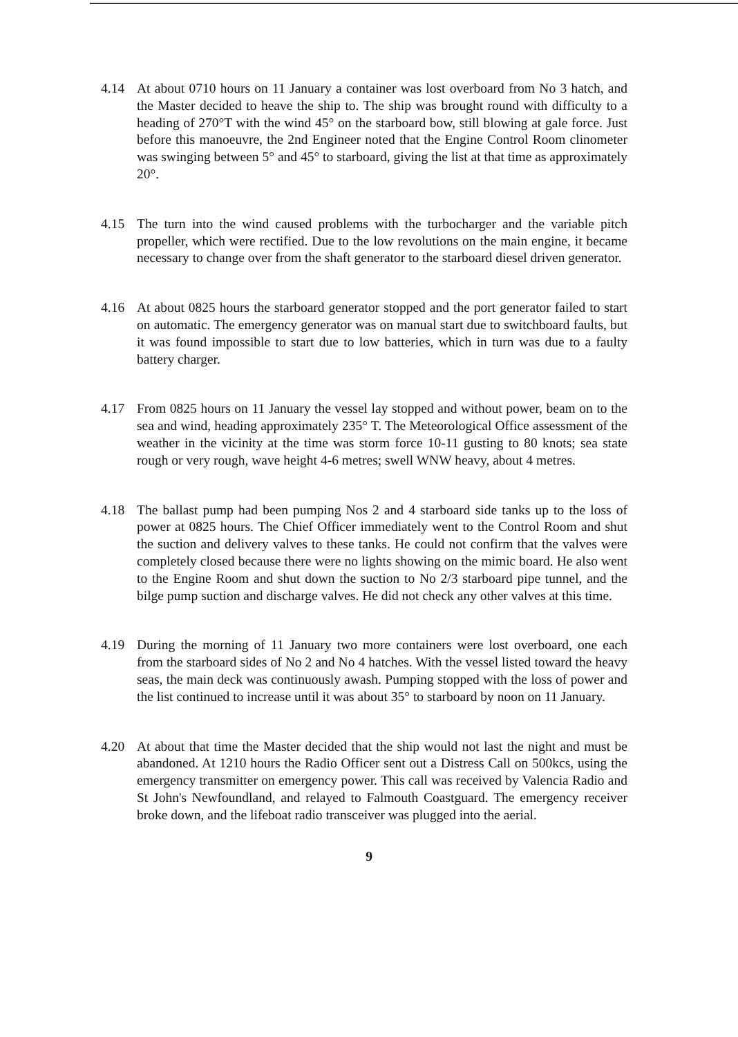4.14 At about 0710 hours on 11 January a container was lost overboard from No 3 hatch, and the Master decided to heave the ship to. The ship was brought round with difficulty to a heading of 270°T with the wind 45° on the starboard bow, still blowing at gale force. Just before this manoeuvre, the 2nd Engineer noted that the Engine Control Room clinometer was swinging between 5° and 45° to starboard, giving the list at that time as approximately 20°.
4.15 The turn into the wind caused problems with the turbocharger and the variable pitch propeller, which were rectified. Due to the low revolutions on the main engine, it became necessary to change over from the shaft generator to the starboard diesel driven generator.
4.16 At about 0825 hours the starboard generator stopped and the port generator failed to start on automatic. The emergency generator was on manual start due to switchboard faults, but it was found impossible to start due to low batteries, which in turn was due to a faulty battery charger.
4.17 From 0825 hours on 11 January the vessel lay stopped and without power, beam on to the sea and wind, heading approximately 235° T. The Meteorological Office assessment of the weather in the vicinity at the time was storm force 10-11 gusting to 80 knots; sea state rough or very rough, wave height 4-6 metres; swell WNW heavy, about 4 metres.
4.18 The ballast pump had been pumping Nos 2 and 4 starboard side tanks up to the loss of power at 0825 hours. The Chief Officer immediately went to the Control Room and shut the suction and delivery valves to these tanks. He could not confirm that the valves were completely closed because there were no lights showing on the mimic board. He also went to the Engine Room and shut down the suction to No 2/3 starboard pipe tunnel, and the bilge pump suction and discharge valves. He did not check any other valves at this time.
4.19 During the morning of 11 January two more containers were lost overboard, one each from the starboard sides of No 2 and No 4 hatches. With the vessel listed toward the heavy seas, the main deck was continuously awash. Pumping stopped with the loss of power and the list continued to increase until it was about 35° to starboard by noon on 11 January.
4.20 At about that time the Master decided that the ship would not last the night and must be abandoned. At 1210 hours the Radio Officer sent out a Distress Call on 500kcs, using the emergency transmitter on emergency power. This call was received by Valencia Radio and St John's Newfoundland, and relayed to Falmouth Coastguard. The emergency receiver broke down, and the lifeboat radio transceiver was plugged into the aerial.
9